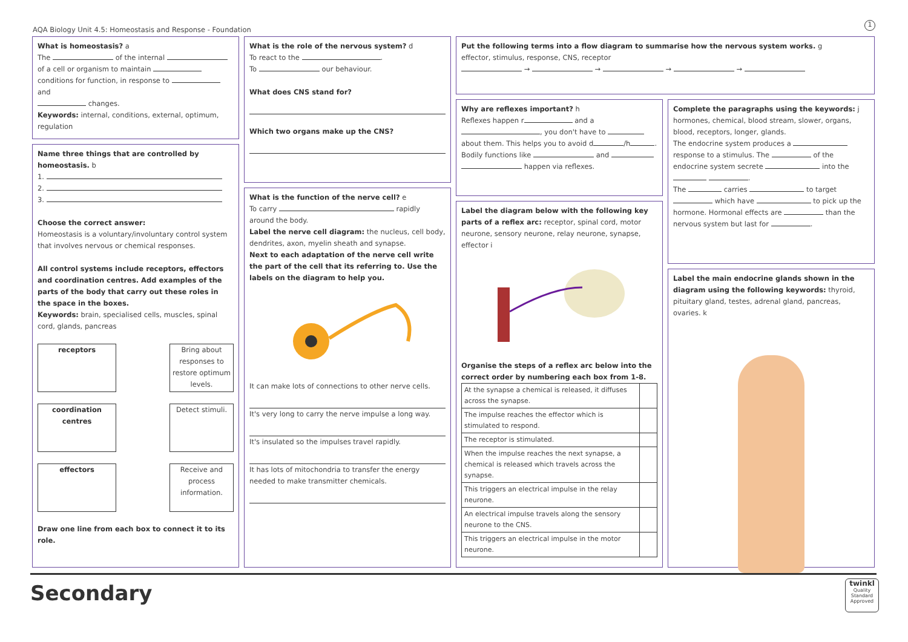AQA Biology Unit 4.5: Homeostasis and Response - Foundation
1
What is homeostasis? a
The of the internal
of a cell or organism to maintain
conditions for function, in response to and
changes.
Keywords: internal, conditions, external, optimum, regulation
Name three things that are controlled by homeostasis. b
1.
2.
3.
Choose the correct answer:
Homeostasis is a voluntary/involuntary control system that involves nervous or chemical responses.
All control systems include receptors, effectors and coordination centres. Add examples of the parts of the body that carry out these roles in the space in the boxes.
Keywords: brain, specialised cells, muscles, spinal cord, glands, pancreas
receptors
Bring about responses to restore optimum levels.
coordination centres
Detect stimuli.
effectors
Receive and process information.
Draw one line from each box to connect it to its role.
What is the role of the nervous system? d
To react to the .
To our behaviour.
What does CNS stand for?
Which two organs make up the CNS?
What is the function of the nerve cell? e
To carry rapidly around the body.
Label the nerve cell diagram: the nucleus, cell body, dendrites, axon, myelin sheath and synapse.
Next to each adaptation of the nerve cell write the part of the cell that its referring to. Use the labels on the diagram to help you.
It can make lots of connections to other nerve cells.
It's very long to carry the nerve impulse a long way.
It's insulated so the impulses travel rapidly.
It has lots of mitochondria to transfer the energy needed to make transmitter chemicals.
Put the following terms into a flow diagram to summarise how the nervous system works. g
effector, stimulus, response, CNS, receptor
→ → → →
Why are reflexes important? h
Reflexes happen r and a , you don't have to about them. This helps you to avoid d /h .
Bodily functions like and happen via reflexes.
Label the diagram below with the following key parts of a reflex arc: receptor, spinal cord, motor neurone, sensory neurone, relay neurone, synapse, effector i
Organise the steps of a reflex arc below into the correct order by numbering each box from 1-8.
| At the synapse a chemical is released, it diffuses across the synapse. | |
| The impulse reaches the effector which is stimulated to respond. | |
| The receptor is stimulated. | |
| When the impulse reaches the next synapse, a chemical is released which travels across the synapse. | |
| This triggers an electrical impulse in the relay neurone. | |
| An electrical impulse travels along the sensory neurone to the CNS. | |
| This triggers an electrical impulse in the motor neurone. | |
Complete the paragraphs using the keywords: j
hormones, chemical, blood stream, slower, organs, blood, receptors, longer, glands.
The endocrine system produces a response to a stimulus. The of the endocrine system secrete into the .
The carries to target which have to pick up the hormone. Hormonal effects are than the nervous system but last for .
Label the main endocrine glands shown in the diagram using the following keywords: thyroid, pituitary gland, testes, adrenal gland, pancreas, ovaries. k
Secondary
twinkl
Quality Standard Approved